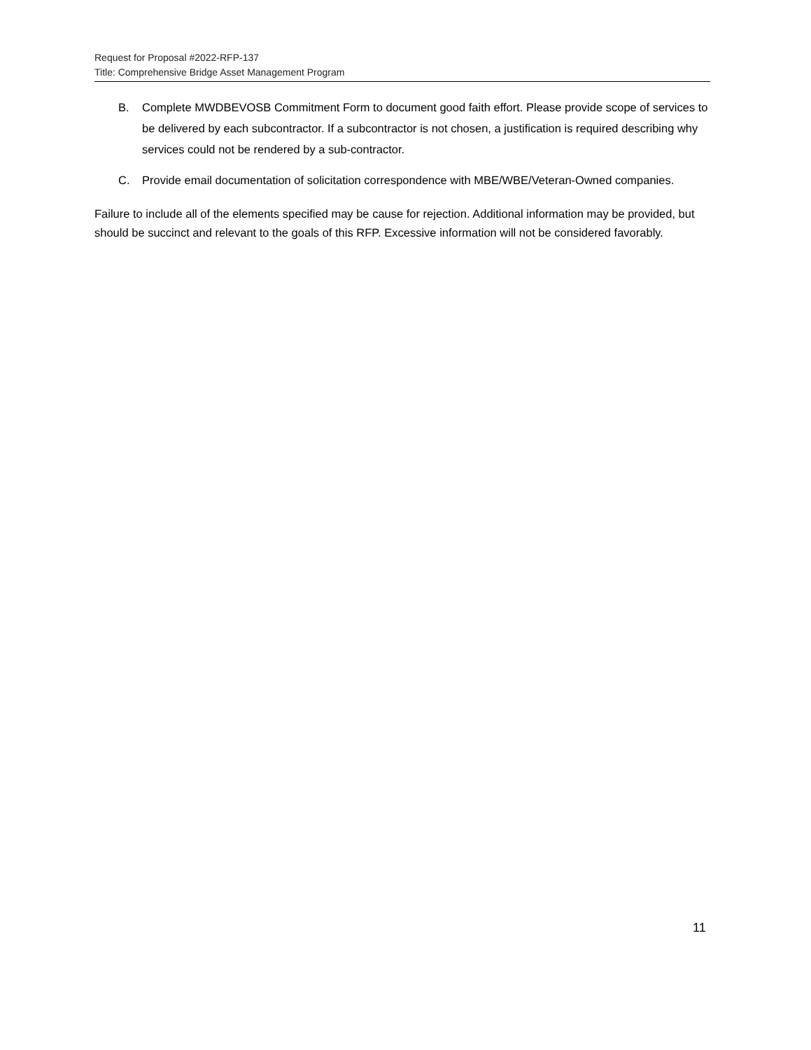Request for Proposal #2022-RFP-137
Title: Comprehensive Bridge Asset Management Program
B. Complete MWDBEVOSB Commitment Form to document good faith effort. Please provide scope of services to be delivered by each subcontractor. If a subcontractor is not chosen, a justification is required describing why services could not be rendered by a sub-contractor.
C. Provide email documentation of solicitation correspondence with MBE/WBE/Veteran-Owned companies.
Failure to include all of the elements specified may be cause for rejection. Additional information may be provided, but should be succinct and relevant to the goals of this RFP. Excessive information will not be considered favorably.
11